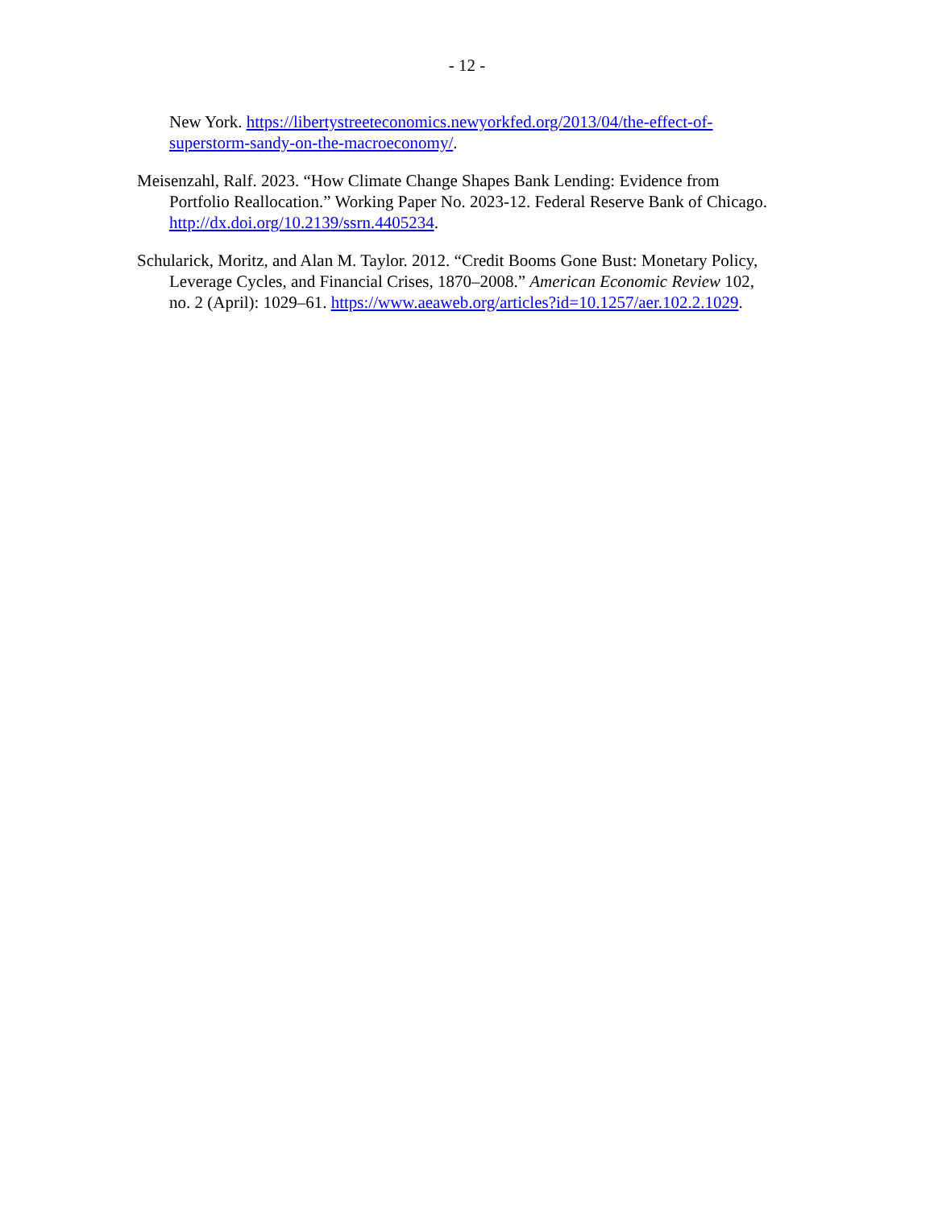- 12 -
New York. https://libertystreeteconomics.newyorkfed.org/2013/04/the-effect-of-superstorm-sandy-on-the-macroeconomy/.
Meisenzahl, Ralf. 2023. “How Climate Change Shapes Bank Lending: Evidence from Portfolio Reallocation.” Working Paper No. 2023-12. Federal Reserve Bank of Chicago. http://dx.doi.org/10.2139/ssrn.4405234.
Schularick, Moritz, and Alan M. Taylor. 2012. “Credit Booms Gone Bust: Monetary Policy, Leverage Cycles, and Financial Crises, 1870–2008.” American Economic Review 102, no. 2 (April): 1029–61. https://www.aeaweb.org/articles?id=10.1257/aer.102.2.1029.